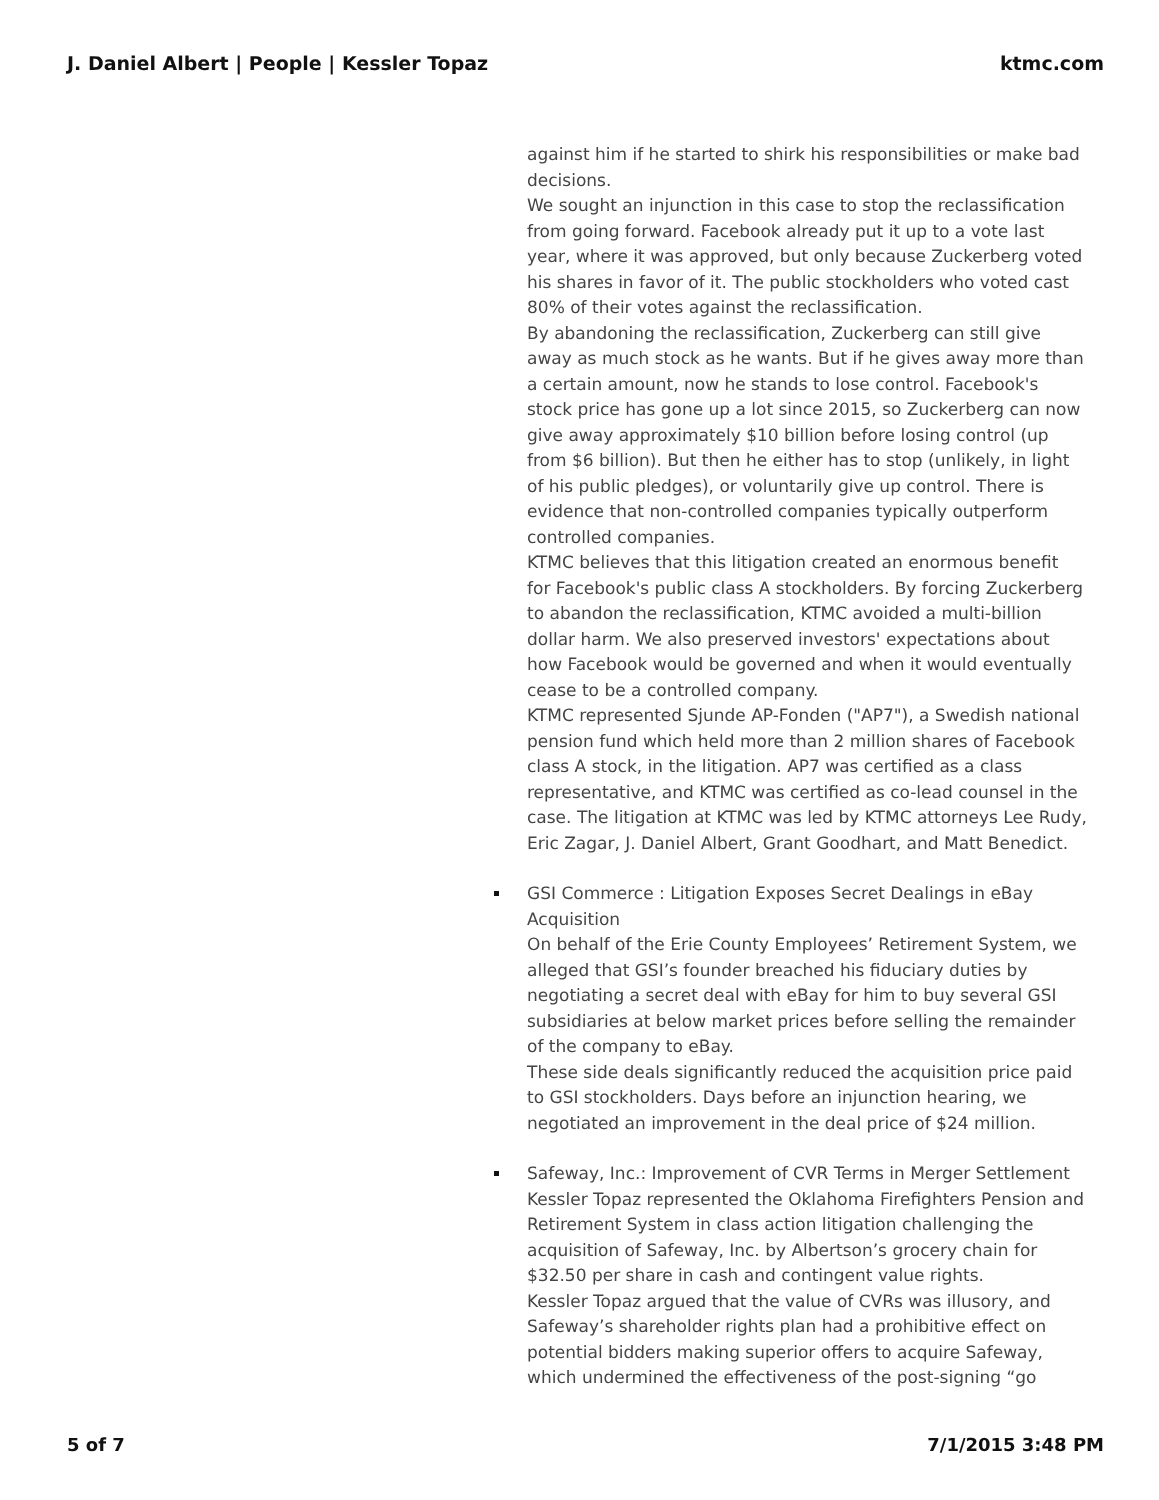J. Daniel Albert | People | Kessler Topaz ktmc.com
against him if he started to shirk his responsibilities or make bad decisions.
We sought an injunction in this case to stop the reclassification from going forward. Facebook already put it up to a vote last year, where it was approved, but only because Zuckerberg voted his shares in favor of it. The public stockholders who voted cast 80% of their votes against the reclassification.
By abandoning the reclassification, Zuckerberg can still give away as much stock as he wants. But if he gives away more than a certain amount, now he stands to lose control. Facebook's stock price has gone up a lot since 2015, so Zuckerberg can now give away approximately $10 billion before losing control (up from $6 billion). But then he either has to stop (unlikely, in light of his public pledges), or voluntarily give up control. There is evidence that non-controlled companies typically outperform controlled companies.
KTMC believes that this litigation created an enormous benefit for Facebook's public class A stockholders. By forcing Zuckerberg to abandon the reclassification, KTMC avoided a multi-billion dollar harm. We also preserved investors' expectations about how Facebook would be governed and when it would eventually cease to be a controlled company.
KTMC represented Sjunde AP-Fonden ("AP7"), a Swedish national pension fund which held more than 2 million shares of Facebook class A stock, in the litigation. AP7 was certified as a class representative, and KTMC was certified as co-lead counsel in the case. The litigation at KTMC was led by KTMC attorneys Lee Rudy, Eric Zagar, J. Daniel Albert, Grant Goodhart, and Matt Benedict.
GSI Commerce : Litigation Exposes Secret Dealings in eBay Acquisition
On behalf of the Erie County Employees’ Retirement System, we alleged that GSI’s founder breached his fiduciary duties by negotiating a secret deal with eBay for him to buy several GSI subsidiaries at below market prices before selling the remainder of the company to eBay.
These side deals significantly reduced the acquisition price paid to GSI stockholders. Days before an injunction hearing, we negotiated an improvement in the deal price of $24 million.
Safeway, Inc.: Improvement of CVR Terms in Merger Settlement
Kessler Topaz represented the Oklahoma Firefighters Pension and Retirement System in class action litigation challenging the acquisition of Safeway, Inc. by Albertson’s grocery chain for $32.50 per share in cash and contingent value rights.
Kessler Topaz argued that the value of CVRs was illusory, and Safeway’s shareholder rights plan had a prohibitive effect on potential bidders making superior offers to acquire Safeway, which undermined the effectiveness of the post-signing “go
5 of 7 7/1/2015 3:48 PM